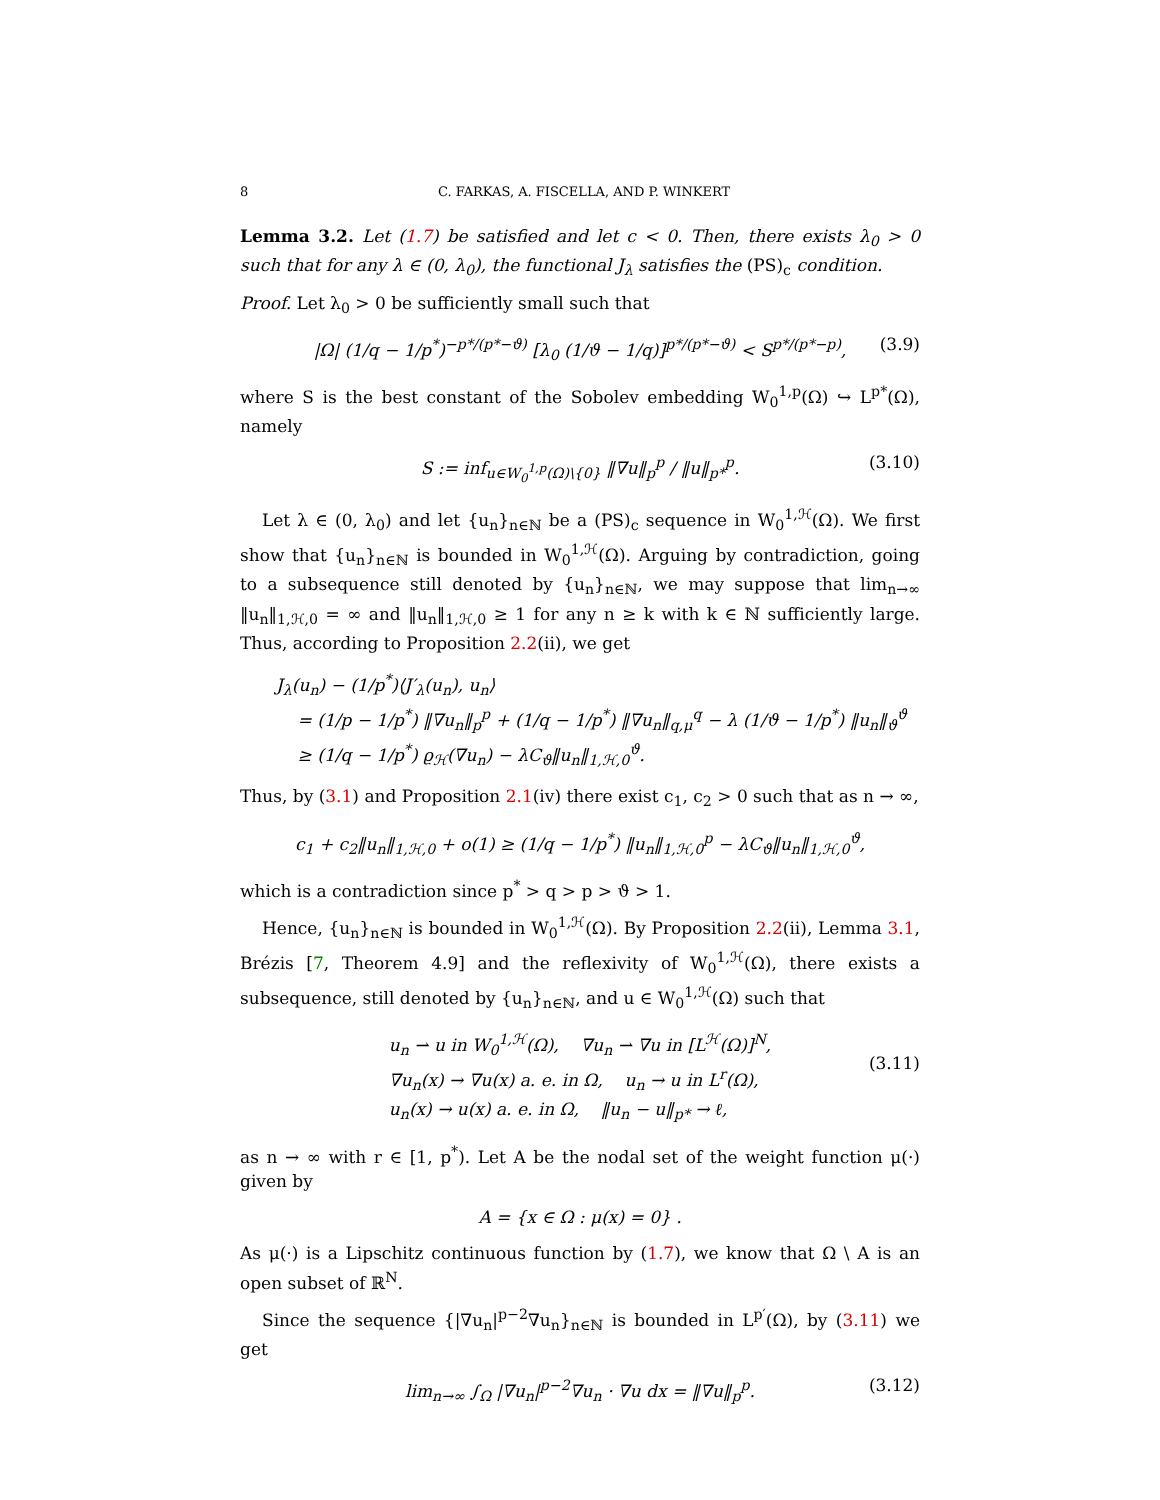8 C. FARKAS, A. FISCELLA, AND P. WINKERT
Lemma 3.2. Let (1.7) be satisfied and let c < 0. Then, there exists λ<sub>0</sub> > 0 such that for any λ ∈ (0, λ<sub>0</sub>), the functional J<sub>λ</sub> satisfies the (PS)<sub>c</sub> condition.
Proof. Let λ<sub>0</sub> > 0 be sufficiently small such that
|Ω| (1/q − 1/p<sup>*</sup>)<sup>−p*/(p*−ϑ)</sup> [λ<sub>0</sub> (1/ϑ − 1/q)]<sup>p*/(p*−ϑ)</sup> < S<sup>p*/(p*−p)</sup>, (3.9)
where S is the best constant of the Sobolev embedding W<sub>0</sub><sup>1,p</sup>(Ω) ↪ L<sup>p*</sup>(Ω), namely
S := inf<sub>u∈W<sub>0</sub><sup>1,p</sup>(Ω)\{0}</sub> ‖∇u‖<sub>p</sub><sup>p</sup> / ‖u‖<sub>p*</sub><sup>p</sup>. (3.10)
Let λ ∈ (0, λ<sub>0</sub>) and let {u<sub>n</sub>}<sub>n∈ℕ</sub> be a (PS)<sub>c</sub> sequence in W<sub>0</sub><sup>1,ℋ</sup>(Ω). We first show that {u<sub>n</sub>}<sub>n∈ℕ</sub> is bounded in W<sub>0</sub><sup>1,ℋ</sup>(Ω). Arguing by contradiction, going to a subsequence still denoted by {u<sub>n</sub>}<sub>n∈ℕ</sub>, we may suppose that lim<sub>n→∞</sub> ‖u<sub>n</sub>‖<sub>1,ℋ,0</sub> = ∞ and ‖u<sub>n</sub>‖<sub>1,ℋ,0</sub> ≥ 1 for any n ≥ k with k ∈ ℕ sufficiently large. Thus, according to Proposition 2.2(ii), we get
J<sub>λ</sub>(u<sub>n</sub>) − (1/p<sup>*</sup>)⟨J′<sub>λ</sub>(u<sub>n</sub>), u<sub>n</sub>⟩
= (1/p − 1/p<sup>*</sup>) ‖∇u<sub>n</sub>‖<sub>p</sub><sup>p</sup> + (1/q − 1/p<sup>*</sup>) ‖∇u<sub>n</sub>‖<sub>q,μ</sub><sup>q</sup> − λ (1/ϑ − 1/p<sup>*</sup>) ‖u<sub>n</sub>‖<sub>ϑ</sub><sup>ϑ</sup>
≥ (1/q − 1/p<sup>*</sup>) ϱ<sub>ℋ</sub>(∇u<sub>n</sub>) − λC<sub>ϑ</sub>‖u<sub>n</sub>‖<sub>1,ℋ,0</sub><sup>ϑ</sup>.
Thus, by (3.1) and Proposition 2.1(iv) there exist c<sub>1</sub>, c<sub>2</sub> > 0 such that as n → ∞,
c<sub>1</sub> + c<sub>2</sub>‖u<sub>n</sub>‖<sub>1,ℋ,0</sub> + o(1) ≥ (1/q − 1/p<sup>*</sup>) ‖u<sub>n</sub>‖<sub>1,ℋ,0</sub><sup>p</sup> − λC<sub>ϑ</sub>‖u<sub>n</sub>‖<sub>1,ℋ,0</sub><sup>ϑ</sup>,
which is a contradiction since p<sup>*</sup> > q > p > ϑ > 1.
Hence, {u<sub>n</sub>}<sub>n∈ℕ</sub> is bounded in W<sub>0</sub><sup>1,ℋ</sup>(Ω). By Proposition 2.2(ii), Lemma 3.1, Brézis [7, Theorem 4.9] and the reflexivity of W<sub>0</sub><sup>1,ℋ</sup>(Ω), there exists a subsequence, still denoted by {u<sub>n</sub>}<sub>n∈ℕ</sub>, and u ∈ W<sub>0</sub><sup>1,ℋ</sup>(Ω) such that
u<sub>n</sub> ⇀ u in W<sub>0</sub><sup>1,ℋ</sup>(Ω), ∇u<sub>n</sub> ⇀ ∇u in [L<sup>ℋ</sup>(Ω)]<sup>N</sup>,
∇u<sub>n</sub>(x) → ∇u(x) a. e. in Ω, u<sub>n</sub> → u in L<sup>r</sup>(Ω),
u<sub>n</sub>(x) → u(x) a. e. in Ω, ‖u<sub>n</sub> − u‖<sub>p*</sub> → ℓ,
(3.11)
as n → ∞ with r ∈ [1, p<sup>*</sup>). Let A be the nodal set of the weight function μ(·) given by
A = {x ∈ Ω : μ(x) = 0} .
As μ(·) is a Lipschitz continuous function by (1.7), we know that Ω \ A is an open subset of ℝ<sup>N</sup>.
Since the sequence {|∇u<sub>n</sub>|<sup>p−2</sup>∇u<sub>n</sub>}<sub>n∈ℕ</sub> is bounded in L<sup>p′</sup>(Ω), by (3.11) we get
lim<sub>n→∞</sub> ∫<sub>Ω</sub> |∇u<sub>n</sub>|<sup>p−2</sup>∇u<sub>n</sub> · ∇u dx = ‖∇u‖<sub>p</sub><sup>p</sup>. (3.12)